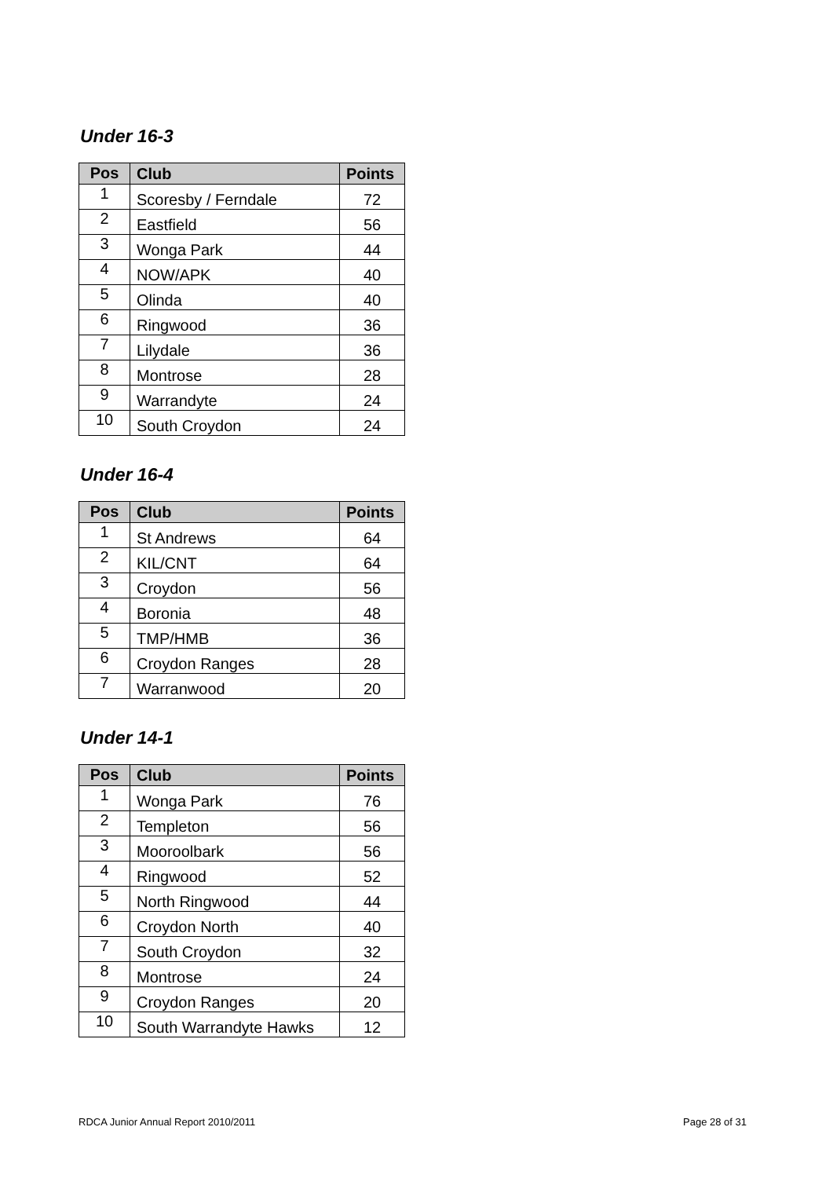Under 16-3
| Pos | Club | Points |
| --- | --- | --- |
| 1 | Scoresby / Ferndale | 72 |
| 2 | Eastfield | 56 |
| 3 | Wonga Park | 44 |
| 4 | NOW/APK | 40 |
| 5 | Olinda | 40 |
| 6 | Ringwood | 36 |
| 7 | Lilydale | 36 |
| 8 | Montrose | 28 |
| 9 | Warrandyte | 24 |
| 10 | South Croydon | 24 |
Under 16-4
| Pos | Club | Points |
| --- | --- | --- |
| 1 | St Andrews | 64 |
| 2 | KIL/CNT | 64 |
| 3 | Croydon | 56 |
| 4 | Boronia | 48 |
| 5 | TMP/HMB | 36 |
| 6 | Croydon Ranges | 28 |
| 7 | Warranwood | 20 |
Under 14-1
| Pos | Club | Points |
| --- | --- | --- |
| 1 | Wonga Park | 76 |
| 2 | Templeton | 56 |
| 3 | Mooroolbark | 56 |
| 4 | Ringwood | 52 |
| 5 | North Ringwood | 44 |
| 6 | Croydon North | 40 |
| 7 | South Croydon | 32 |
| 8 | Montrose | 24 |
| 9 | Croydon Ranges | 20 |
| 10 | South Warrandyte Hawks | 12 |
RDCA Junior Annual Report 2010/2011 Page 28 of 31